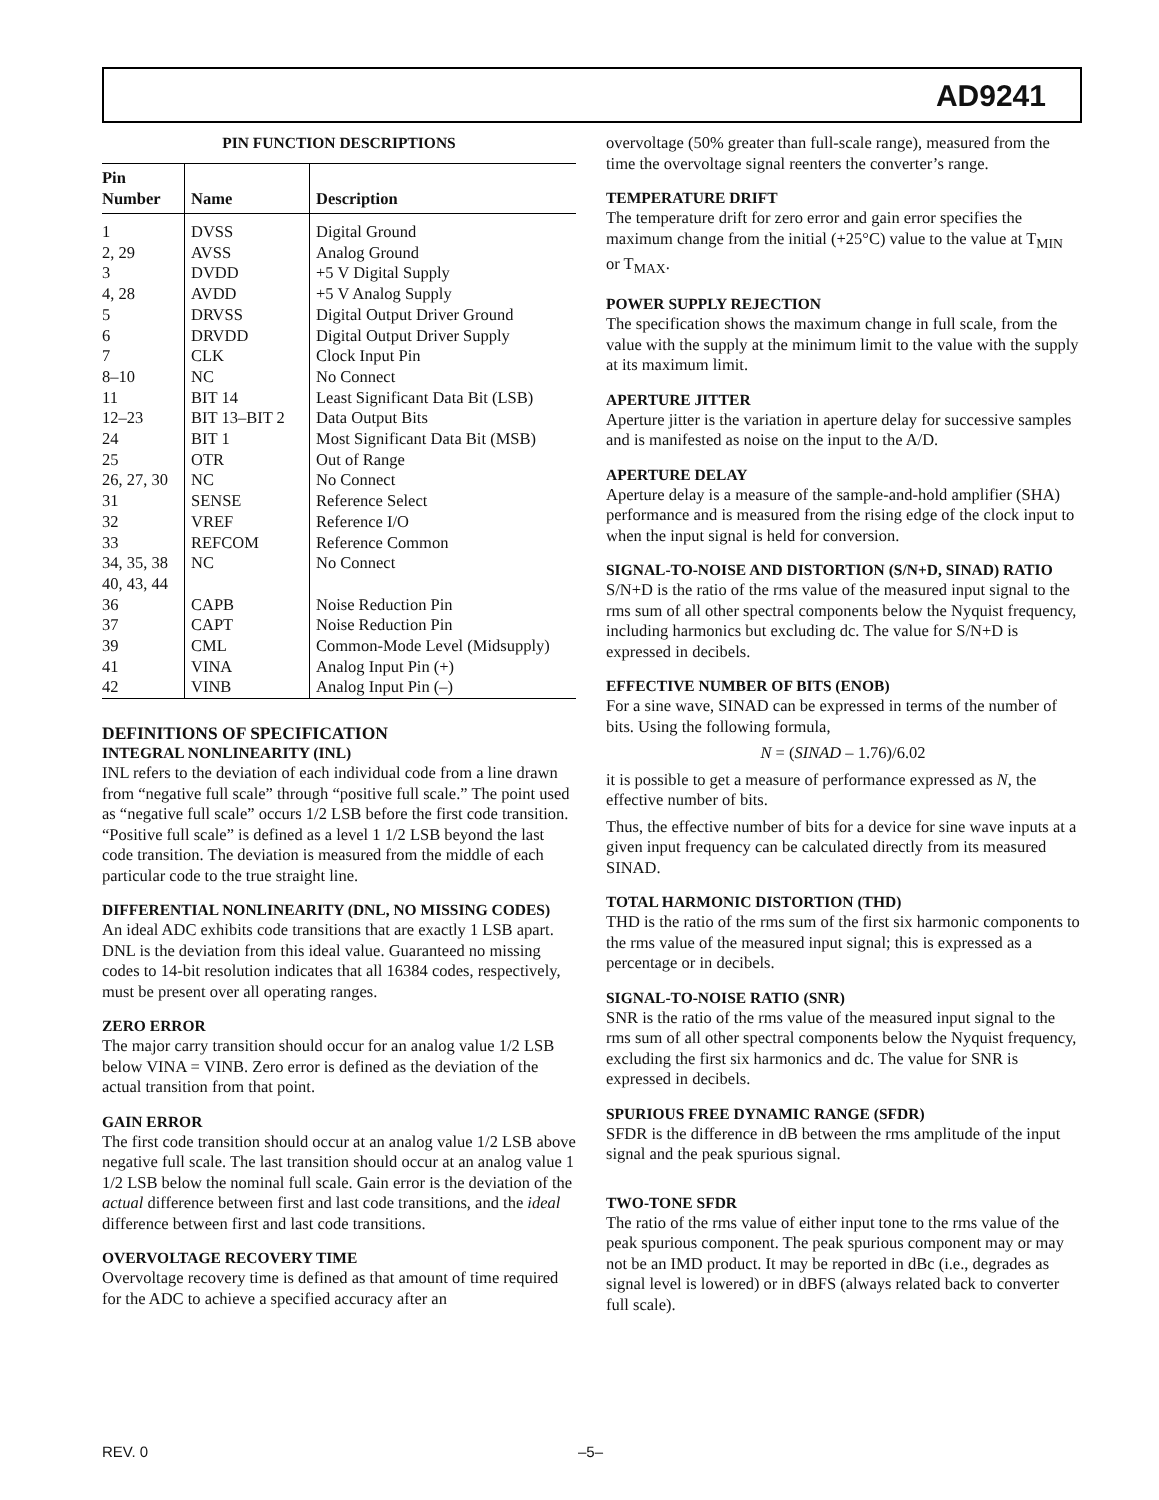AD9241
PIN FUNCTION DESCRIPTIONS
| Pin Number | Name | Description |
| --- | --- | --- |
| 1 | DVSS | Digital Ground |
| 2, 29 | AVSS | Analog Ground |
| 3 | DVDD | +5 V Digital Supply |
| 4, 28 | AVDD | +5 V Analog Supply |
| 5 | DRVSS | Digital Output Driver Ground |
| 6 | DRVDD | Digital Output Driver Supply |
| 7 | CLK | Clock Input Pin |
| 8–10 | NC | No Connect |
| 11 | BIT 14 | Least Significant Data Bit (LSB) |
| 12–23 | BIT 13–BIT 2 | Data Output Bits |
| 24 | BIT 1 | Most Significant Data Bit (MSB) |
| 25 | OTR | Out of Range |
| 26, 27, 30 | NC | No Connect |
| 31 | SENSE | Reference Select |
| 32 | VREF | Reference I/O |
| 33 | REFCOM | Reference Common |
| 34, 35, 38 40, 43, 44 | NC | No Connect |
| 36 | CAPB | Noise Reduction Pin |
| 37 | CAPT | Noise Reduction Pin |
| 39 | CML | Common-Mode Level (Midsupply) |
| 41 | VINA | Analog Input Pin (+) |
| 42 | VINB | Analog Input Pin (–) |
DEFINITIONS OF SPECIFICATION
INTEGRAL NONLINEARITY (INL)
INL refers to the deviation of each individual code from a line drawn from “negative full scale” through “positive full scale.” The point used as “negative full scale” occurs 1/2 LSB before the first code transition. “Positive full scale” is defined as a level 1 1/2 LSB beyond the last code transition. The deviation is measured from the middle of each particular code to the true straight line.
DIFFERENTIAL NONLINEARITY (DNL, NO MISSING CODES)
An ideal ADC exhibits code transitions that are exactly 1 LSB apart. DNL is the deviation from this ideal value. Guaranteed no missing codes to 14-bit resolution indicates that all 16384 codes, respectively, must be present over all operating ranges.
ZERO ERROR
The major carry transition should occur for an analog value 1/2 LSB below VINA = VINB. Zero error is defined as the deviation of the actual transition from that point.
GAIN ERROR
The first code transition should occur at an analog value 1/2 LSB above negative full scale. The last transition should occur at an analog value 1 1/2 LSB below the nominal full scale. Gain error is the deviation of the actual difference between first and last code transitions, and the ideal difference between first and last code transitions.
OVERVOLTAGE RECOVERY TIME
Overvoltage recovery time is defined as that amount of time required for the ADC to achieve a specified accuracy after an
overvoltage (50% greater than full-scale range), measured from the time the overvoltage signal reenters the converter’s range.
TEMPERATURE DRIFT
The temperature drift for zero error and gain error specifies the maximum change from the initial (+25°C) value to the value at T<sub>MIN</sub> or T<sub>MAX</sub>.
POWER SUPPLY REJECTION
The specification shows the maximum change in full scale, from the value with the supply at the minimum limit to the value with the supply at its maximum limit.
APERTURE JITTER
Aperture jitter is the variation in aperture delay for successive samples and is manifested as noise on the input to the A/D.
APERTURE DELAY
Aperture delay is a measure of the sample-and-hold amplifier (SHA) performance and is measured from the rising edge of the clock input to when the input signal is held for conversion.
SIGNAL-TO-NOISE AND DISTORTION (S/N+D, SINAD) RATIO
S/N+D is the ratio of the rms value of the measured input signal to the rms sum of all other spectral components below the Nyquist frequency, including harmonics but excluding dc. The value for S/N+D is expressed in decibels.
EFFECTIVE NUMBER OF BITS (ENOB)
For a sine wave, SINAD can be expressed in terms of the number of bits. Using the following formula,
N = (SINAD – 1.76)/6.02
it is possible to get a measure of performance expressed as N, the effective number of bits.
Thus, the effective number of bits for a device for sine wave inputs at a given input frequency can be calculated directly from its measured SINAD.
TOTAL HARMONIC DISTORTION (THD)
THD is the ratio of the rms sum of the first six harmonic components to the rms value of the measured input signal; this is expressed as a percentage or in decibels.
SIGNAL-TO-NOISE RATIO (SNR)
SNR is the ratio of the rms value of the measured input signal to the rms sum of all other spectral components below the Nyquist frequency, excluding the first six harmonics and dc. The value for SNR is expressed in decibels.
SPURIOUS FREE DYNAMIC RANGE (SFDR)
SFDR is the difference in dB between the rms amplitude of the input signal and the peak spurious signal.
TWO-TONE SFDR
The ratio of the rms value of either input tone to the rms value of the peak spurious component. The peak spurious component may or may not be an IMD product. It may be reported in dBc (i.e., degrades as signal level is lowered) or in dBFS (always related back to converter full scale).
REV. 0 –5–